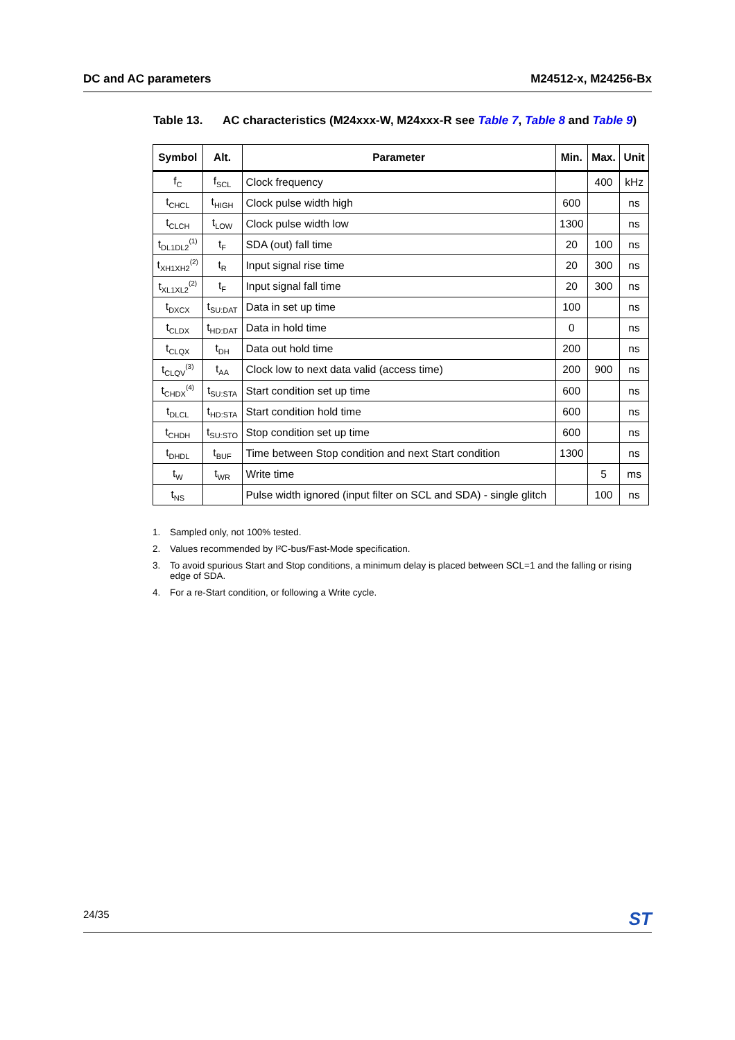DC and AC parameters M24512-x, M24256-Bx
Table 13. AC characteristics (M24xxx-W, M24xxx-R see Table 7, Table 8 and Table 9)
| Symbol | Alt. | Parameter | Min. | Max. | Unit |
| --- | --- | --- | --- | --- | --- |
| f<sub>C</sub> | f<sub>SCL</sub> | Clock frequency | | 400 | kHz |
| t<sub>CHCL</sub> | t<sub>HIGH</sub> | Clock pulse width high | 600 | | ns |
| t<sub>CLCH</sub> | t<sub>LOW</sub> | Clock pulse width low | 1300 | | ns |
| t<sub>DL1DL2</sub><sup>(1)</sup> | t<sub>F</sub> | SDA (out) fall time | 20 | 100 | ns |
| t<sub>XH1XH2</sub><sup>(2)</sup> | t<sub>R</sub> | Input signal rise time | 20 | 300 | ns |
| t<sub>XL1XL2</sub><sup>(2)</sup> | t<sub>F</sub> | Input signal fall time | 20 | 300 | ns |
| t<sub>DXCX</sub> | t<sub>SU:DAT</sub> | Data in set up time | 100 | | ns |
| t<sub>CLDX</sub> | t<sub>HD:DAT</sub> | Data in hold time | 0 | | ns |
| t<sub>CLQX</sub> | t<sub>DH</sub> | Data out hold time | 200 | | ns |
| t<sub>CLQV</sub><sup>(3)</sup> | t<sub>AA</sub> | Clock low to next data valid (access time) | 200 | 900 | ns |
| t<sub>CHDX</sub><sup>(4)</sup> | t<sub>SU:STA</sub> | Start condition set up time | 600 | | ns |
| t<sub>DLCL</sub> | t<sub>HD:STA</sub> | Start condition hold time | 600 | | ns |
| t<sub>CHDH</sub> | t<sub>SU:STO</sub> | Stop condition set up time | 600 | | ns |
| t<sub>DHDL</sub> | t<sub>BUF</sub> | Time between Stop condition and next Start condition | 1300 | | ns |
| t<sub>W</sub> | t<sub>WR</sub> | Write time | | 5 | ms |
| t<sub>NS</sub> | | Pulse width ignored (input filter on SCL and SDA) - single glitch | | 100 | ns |
1. Sampled only, not 100% tested.
2. Values recommended by I²C-bus/Fast-Mode specification.
3. To avoid spurious Start and Stop conditions, a minimum delay is placed between SCL=1 and the falling or rising edge of SDA.
4. For a re-Start condition, or following a Write cycle.
24/35 ST